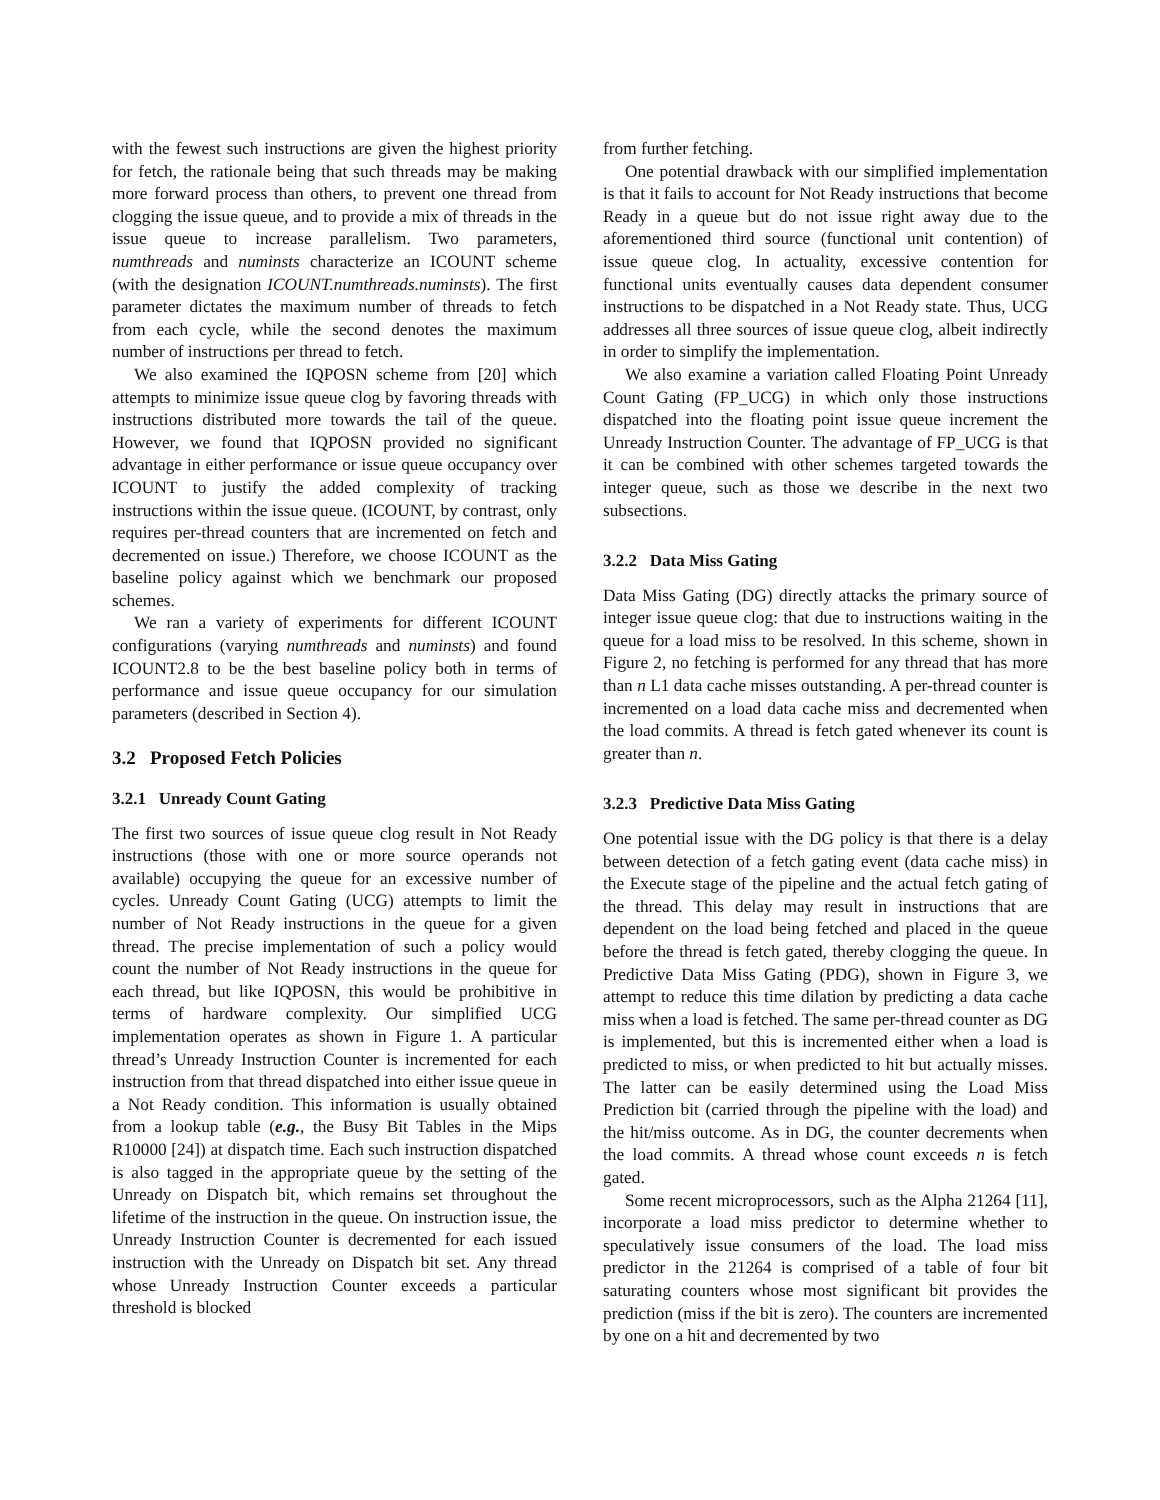with the fewest such instructions are given the highest priority for fetch, the rationale being that such threads may be making more forward process than others, to prevent one thread from clogging the issue queue, and to provide a mix of threads in the issue queue to increase parallelism. Two parameters, numthreads and numinsts characterize an ICOUNT scheme (with the designation ICOUNT.numthreads.numinsts). The first parameter dictates the maximum number of threads to fetch from each cycle, while the second denotes the maximum number of instructions per thread to fetch.
We also examined the IQPOSN scheme from [20] which attempts to minimize issue queue clog by favoring threads with instructions distributed more towards the tail of the queue. However, we found that IQPOSN provided no significant advantage in either performance or issue queue occupancy over ICOUNT to justify the added complexity of tracking instructions within the issue queue. (ICOUNT, by contrast, only requires per-thread counters that are incremented on fetch and decremented on issue.) Therefore, we choose ICOUNT as the baseline policy against which we benchmark our proposed schemes.
We ran a variety of experiments for different ICOUNT configurations (varying numthreads and numinsts) and found ICOUNT2.8 to be the best baseline policy both in terms of performance and issue queue occupancy for our simulation parameters (described in Section 4).
3.2 Proposed Fetch Policies
3.2.1 Unready Count Gating
The first two sources of issue queue clog result in Not Ready instructions (those with one or more source operands not available) occupying the queue for an excessive number of cycles. Unready Count Gating (UCG) attempts to limit the number of Not Ready instructions in the queue for a given thread. The precise implementation of such a policy would count the number of Not Ready instructions in the queue for each thread, but like IQPOSN, this would be prohibitive in terms of hardware complexity. Our simplified UCG implementation operates as shown in Figure 1. A particular thread’s Unready Instruction Counter is incremented for each instruction from that thread dispatched into either issue queue in a Not Ready condition. This information is usually obtained from a lookup table (e.g., the Busy Bit Tables in the Mips R10000 [24]) at dispatch time. Each such instruction dispatched is also tagged in the appropriate queue by the setting of the Unready on Dispatch bit, which remains set throughout the lifetime of the instruction in the queue. On instruction issue, the Unready Instruction Counter is decremented for each issued instruction with the Unready on Dispatch bit set. Any thread whose Unready Instruction Counter exceeds a particular threshold is blocked
from further fetching.
One potential drawback with our simplified implementation is that it fails to account for Not Ready instructions that become Ready in a queue but do not issue right away due to the aforementioned third source (functional unit contention) of issue queue clog. In actuality, excessive contention for functional units eventually causes data dependent consumer instructions to be dispatched in a Not Ready state. Thus, UCG addresses all three sources of issue queue clog, albeit indirectly in order to simplify the implementation.
We also examine a variation called Floating Point Unready Count Gating (FP_UCG) in which only those instructions dispatched into the floating point issue queue increment the Unready Instruction Counter. The advantage of FP_UCG is that it can be combined with other schemes targeted towards the integer queue, such as those we describe in the next two subsections.
3.2.2 Data Miss Gating
Data Miss Gating (DG) directly attacks the primary source of integer issue queue clog: that due to instructions waiting in the queue for a load miss to be resolved. In this scheme, shown in Figure 2, no fetching is performed for any thread that has more than n L1 data cache misses outstanding. A per-thread counter is incremented on a load data cache miss and decremented when the load commits. A thread is fetch gated whenever its count is greater than n.
3.2.3 Predictive Data Miss Gating
One potential issue with the DG policy is that there is a delay between detection of a fetch gating event (data cache miss) in the Execute stage of the pipeline and the actual fetch gating of the thread. This delay may result in instructions that are dependent on the load being fetched and placed in the queue before the thread is fetch gated, thereby clogging the queue. In Predictive Data Miss Gating (PDG), shown in Figure 3, we attempt to reduce this time dilation by predicting a data cache miss when a load is fetched. The same per-thread counter as DG is implemented, but this is incremented either when a load is predicted to miss, or when predicted to hit but actually misses. The latter can be easily determined using the Load Miss Prediction bit (carried through the pipeline with the load) and the hit/miss outcome. As in DG, the counter decrements when the load commits. A thread whose count exceeds n is fetch gated.
Some recent microprocessors, such as the Alpha 21264 [11], incorporate a load miss predictor to determine whether to speculatively issue consumers of the load. The load miss predictor in the 21264 is comprised of a table of four bit saturating counters whose most significant bit provides the prediction (miss if the bit is zero). The counters are incremented by one on a hit and decremented by two